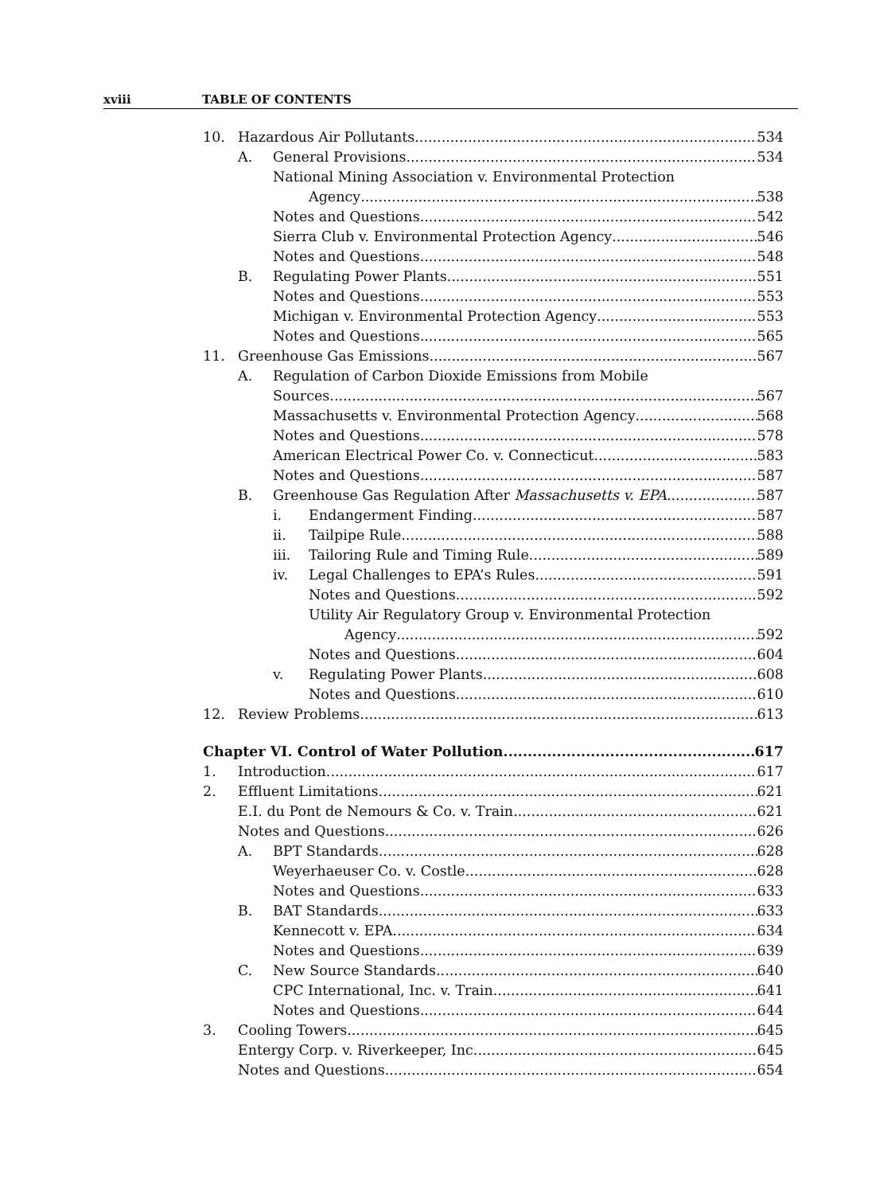xviii TABLE OF CONTENTS
10. Hazardous Air Pollutants 534
A. General Provisions 534
National Mining Association v. Environmental Protection
Agency 538
Notes and Questions 542
Sierra Club v. Environmental Protection Agency 546
Notes and Questions 548
B. Regulating Power Plants 551
Notes and Questions 553
Michigan v. Environmental Protection Agency 553
Notes and Questions 565
11. Greenhouse Gas Emissions 567
A. Regulation of Carbon Dioxide Emissions from Mobile
Sources 567
Massachusetts v. Environmental Protection Agency 568
Notes and Questions 578
American Electrical Power Co. v. Connecticut 583
Notes and Questions 587
B. Greenhouse Gas Regulation After Massachusetts v. EPA 587
i. Endangerment Finding 587
ii. Tailpipe Rule 588
iii. Tailoring Rule and Timing Rule 589
iv. Legal Challenges to EPA’s Rules 591
Notes and Questions 592
Utility Air Regulatory Group v. Environmental Protection
Agency 592
Notes and Questions 604
v. Regulating Power Plants 608
Notes and Questions 610
12. Review Problems 613
Chapter VI. Control of Water Pollution 617
1. Introduction 617
2. Effluent Limitations 621
E.I. du Pont de Nemours & Co. v. Train 621
Notes and Questions 626
A. BPT Standards 628
Weyerhaeuser Co. v. Costle 628
Notes and Questions 633
B. BAT Standards 633
Kennecott v. EPA 634
Notes and Questions 639
C. New Source Standards 640
CPC International, Inc. v. Train 641
Notes and Questions 644
3. Cooling Towers 645
Entergy Corp. v. Riverkeeper, Inc. 645
Notes and Questions 654